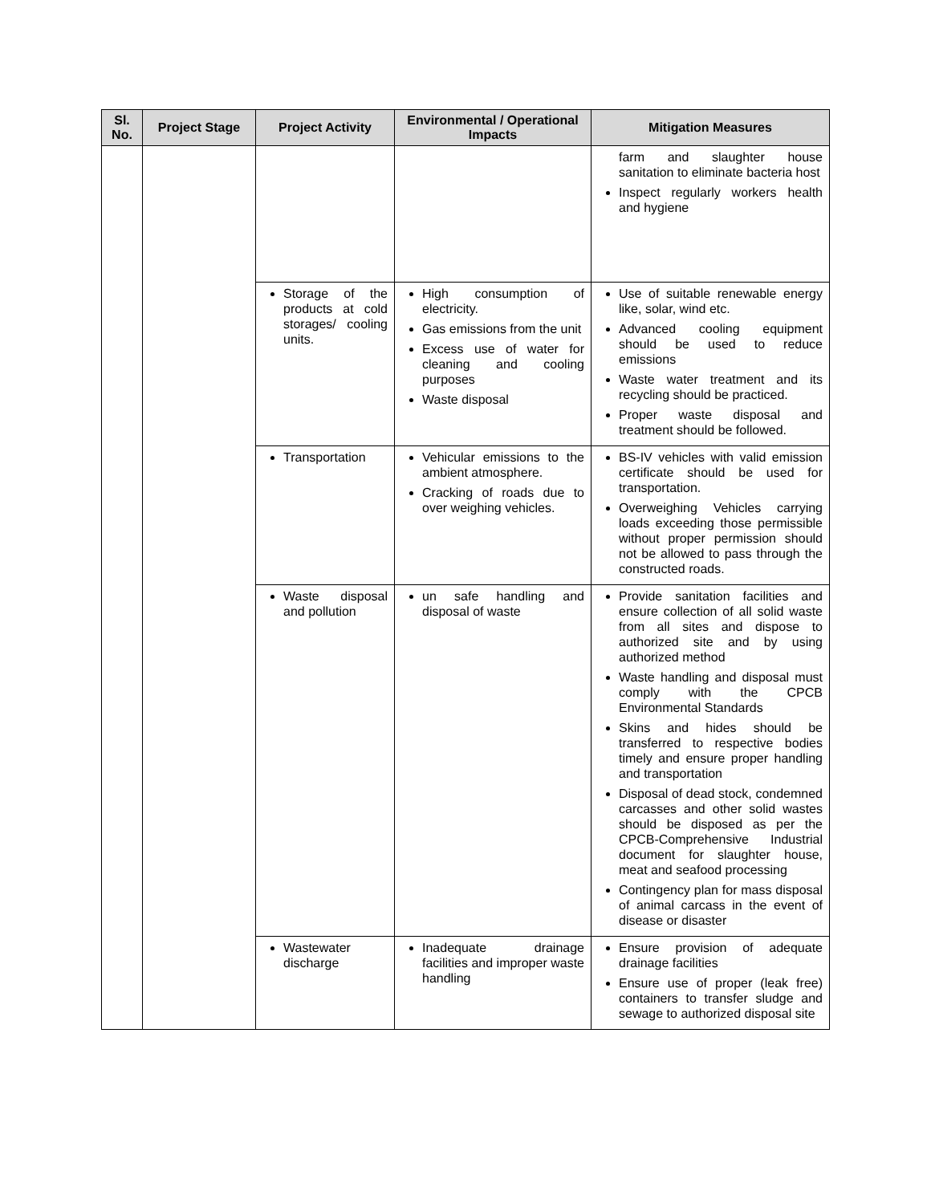| Sl. No. | Project Stage | Project Activity | Environmental / Operational Impacts | Mitigation Measures |
| --- | --- | --- | --- | --- |
| | | | | farm and slaughter house sanitation to eliminate bacteria host Inspect regularly workers health and hygiene |
| | | Storage of the products at cold storages/ cooling units. | High consumption of electricity. Gas emissions from the unit Excess use of water for cleaning and cooling purposes Waste disposal | Use of suitable renewable energy like, solar, wind etc. Advanced cooling equipment should be used to reduce emissions Waste water treatment and its recycling should be practiced. Proper waste disposal and treatment should be followed. |
| | | Transportation | Vehicular emissions to the ambient atmosphere. Cracking of roads due to over weighing vehicles. | BS-IV vehicles with valid emission certificate should be used for transportation. Overweighing Vehicles carrying loads exceeding those permissible without proper permission should not be allowed to pass through the constructed roads. |
| | | Waste disposal and pollution | un safe handling and disposal of waste | Provide sanitation facilities and ensure collection of all solid waste from all sites and dispose to authorized site and by using authorized method Waste handling and disposal must comply with the CPCB Environmental Standards Skins and hides should be transferred to respective bodies timely and ensure proper handling and transportation Disposal of dead stock, condemned carcasses and other solid wastes should be disposed as per the CPCB-Comprehensive Industrial document for slaughter house, meat and seafood processing Contingency plan for mass disposal of animal carcass in the event of disease or disaster |
| | | Wastewater discharge | Inadequate drainage facilities and improper waste handling | Ensure provision of adequate drainage facilities Ensure use of proper (leak free) containers to transfer sludge and sewage to authorized disposal site |